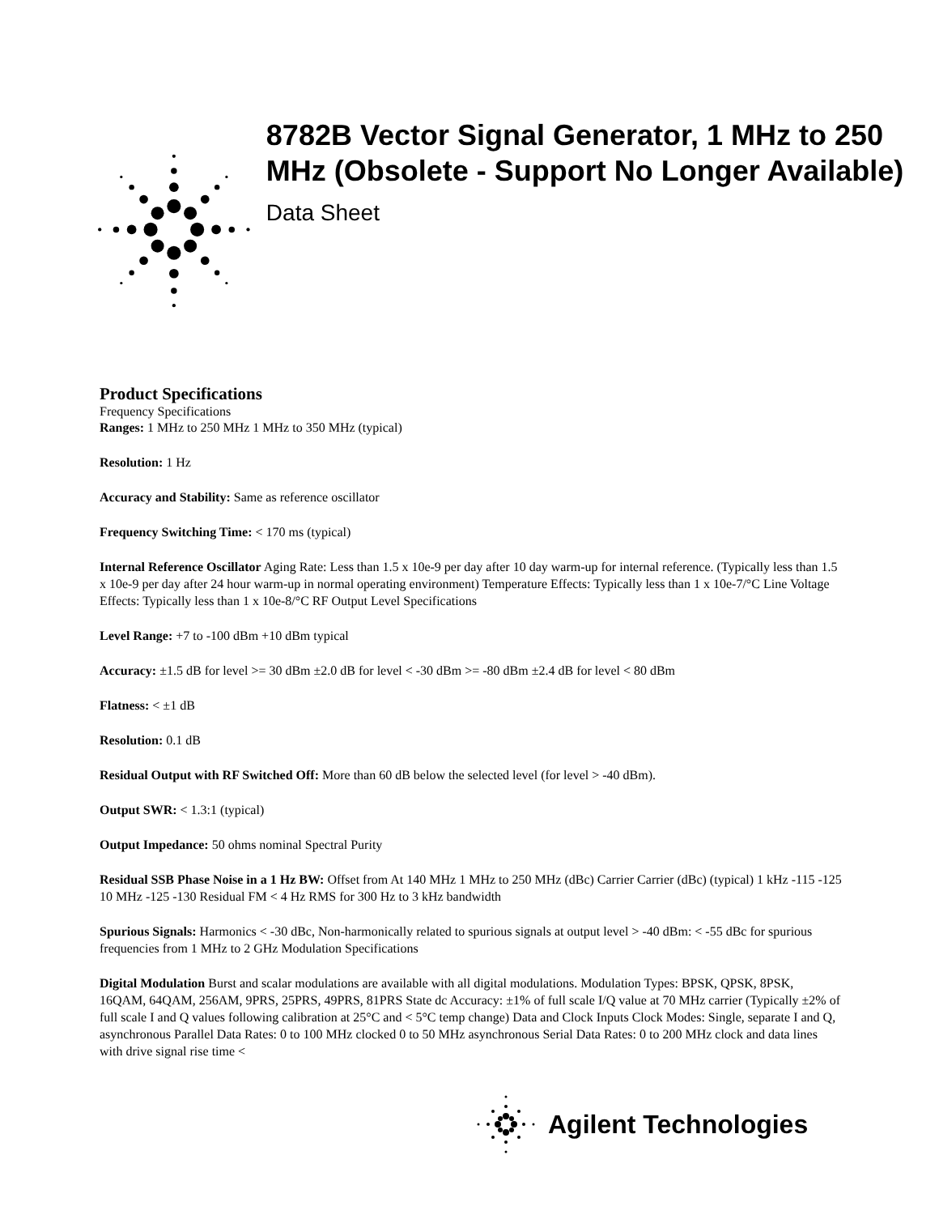8782B Vector Signal Generator, 1 MHz to 250 MHz (Obsolete - Support No Longer Available)
Data Sheet
Product Specifications
Frequency Specifications
Ranges: 1 MHz to 250 MHz 1 MHz to 350 MHz (typical)
Resolution: 1 Hz
Accuracy and Stability: Same as reference oscillator
Frequency Switching Time: < 170 ms (typical)
Internal Reference Oscillator Aging Rate: Less than 1.5 x 10e-9 per day after 10 day warm-up for internal reference. (Typically less than 1.5 x 10e-9 per day after 24 hour warm-up in normal operating environment) Temperature Effects: Typically less than 1 x 10e-7/°C Line Voltage Effects: Typically less than 1 x 10e-8/°C RF Output Level Specifications
Level Range: +7 to -100 dBm +10 dBm typical
Accuracy: ±1.5 dB for level >= 30 dBm ±2.0 dB for level < -30 dBm >= -80 dBm ±2.4 dB for level < 80 dBm
Flatness: < ±1 dB
Resolution: 0.1 dB
Residual Output with RF Switched Off: More than 60 dB below the selected level (for level > -40 dBm).
Output SWR: < 1.3:1 (typical)
Output Impedance: 50 ohms nominal Spectral Purity
Residual SSB Phase Noise in a 1 Hz BW: Offset from At 140 MHz 1 MHz to 250 MHz (dBc) Carrier Carrier (dBc) (typical) 1 kHz -115 -125 10 MHz -125 -130 Residual FM < 4 Hz RMS for 300 Hz to 3 kHz bandwidth
Spurious Signals: Harmonics < -30 dBc, Non-harmonically related to spurious signals at output level > -40 dBm: < -55 dBc for spurious frequencies from 1 MHz to 2 GHz Modulation Specifications
Digital Modulation Burst and scalar modulations are available with all digital modulations. Modulation Types: BPSK, QPSK, 8PSK, 16QAM, 64QAM, 256AM, 9PRS, 25PRS, 49PRS, 81PRS State dc Accuracy: ±1% of full scale I/Q value at 70 MHz carrier (Typically ±2% of full scale I and Q values following calibration at 25°C and < 5°C temp change) Data and Clock Inputs Clock Modes: Single, separate I and Q, asynchronous Parallel Data Rates: 0 to 100 MHz clocked 0 to 50 MHz asynchronous Serial Data Rates: 0 to 200 MHz clock and data lines with drive signal rise time <
Agilent Technologies